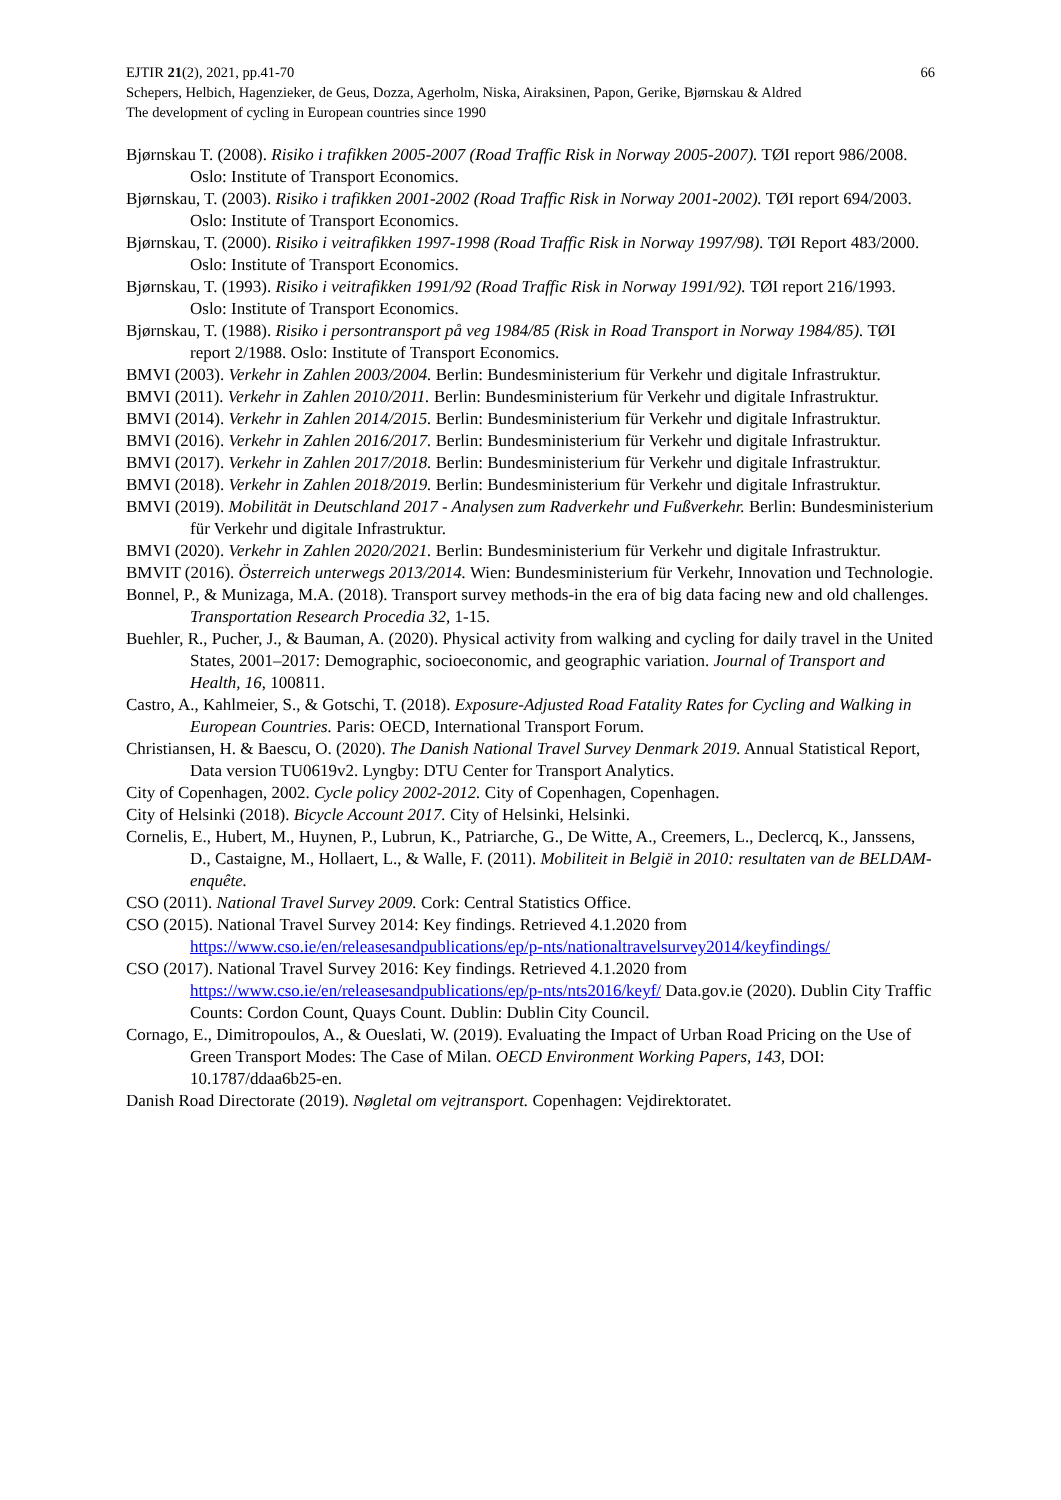EJTIR 21(2), 2021, pp.41-70 66
Schepers, Helbich, Hagenzieker, de Geus, Dozza, Agerholm, Niska, Airaksinen, Papon, Gerike, Bjørnskau & Aldred
The development of cycling in European countries since 1990
Bjørnskau T. (2008). Risiko i trafikken 2005-2007 (Road Traffic Risk in Norway 2005-2007). TØI report 986/2008. Oslo: Institute of Transport Economics.
Bjørnskau, T. (2003). Risiko i trafikken 2001-2002 (Road Traffic Risk in Norway 2001-2002). TØI report 694/2003. Oslo: Institute of Transport Economics.
Bjørnskau, T. (2000). Risiko i veitrafikken 1997-1998 (Road Traffic Risk in Norway 1997/98). TØI Report 483/2000. Oslo: Institute of Transport Economics.
Bjørnskau, T. (1993). Risiko i veitrafikken 1991/92 (Road Traffic Risk in Norway 1991/92). TØI report 216/1993. Oslo: Institute of Transport Economics.
Bjørnskau, T. (1988). Risiko i persontransport på veg 1984/85 (Risk in Road Transport in Norway 1984/85). TØI report 2/1988. Oslo: Institute of Transport Economics.
BMVI (2003). Verkehr in Zahlen 2003/2004. Berlin: Bundesministerium für Verkehr und digitale Infrastruktur.
BMVI (2011). Verkehr in Zahlen 2010/2011. Berlin: Bundesministerium für Verkehr und digitale Infrastruktur.
BMVI (2014). Verkehr in Zahlen 2014/2015. Berlin: Bundesministerium für Verkehr und digitale Infrastruktur.
BMVI (2016). Verkehr in Zahlen 2016/2017. Berlin: Bundesministerium für Verkehr und digitale Infrastruktur.
BMVI (2017). Verkehr in Zahlen 2017/2018. Berlin: Bundesministerium für Verkehr und digitale Infrastruktur.
BMVI (2018). Verkehr in Zahlen 2018/2019. Berlin: Bundesministerium für Verkehr und digitale Infrastruktur.
BMVI (2019). Mobilität in Deutschland 2017 - Analysen zum Radverkehr und Fußverkehr. Berlin: Bundesministerium für Verkehr und digitale Infrastruktur.
BMVI (2020). Verkehr in Zahlen 2020/2021. Berlin: Bundesministerium für Verkehr und digitale Infrastruktur.
BMVIT (2016). Österreich unterwegs 2013/2014. Wien: Bundesministerium für Verkehr, Innovation und Technologie.
Bonnel, P., & Munizaga, M.A. (2018). Transport survey methods-in the era of big data facing new and old challenges. Transportation Research Procedia 32, 1-15.
Buehler, R., Pucher, J., & Bauman, A. (2020). Physical activity from walking and cycling for daily travel in the United States, 2001–2017: Demographic, socioeconomic, and geographic variation. Journal of Transport and Health, 16, 100811.
Castro, A., Kahlmeier, S., & Gotschi, T. (2018). Exposure-Adjusted Road Fatality Rates for Cycling and Walking in European Countries. Paris: OECD, International Transport Forum.
Christiansen, H. & Baescu, O. (2020). The Danish National Travel Survey Denmark 2019. Annual Statistical Report, Data version TU0619v2. Lyngby: DTU Center for Transport Analytics.
City of Copenhagen, 2002. Cycle policy 2002-2012. City of Copenhagen, Copenhagen.
City of Helsinki (2018). Bicycle Account 2017. City of Helsinki, Helsinki.
Cornelis, E., Hubert, M., Huynen, P., Lubrun, K., Patriarche, G., De Witte, A., Creemers, L., Declercq, K., Janssens, D., Castaigne, M., Hollaert, L., & Walle, F. (2011). Mobiliteit in België in 2010: resultaten van de BELDAM-enquête.
CSO (2011). National Travel Survey 2009. Cork: Central Statistics Office.
CSO (2015). National Travel Survey 2014: Key findings. Retrieved 4.1.2020 from https://www.cso.ie/en/releasesandpublications/ep/p-nts/nationaltravelsurvey2014/keyfindings/
CSO (2017). National Travel Survey 2016: Key findings. Retrieved 4.1.2020 from https://www.cso.ie/en/releasesandpublications/ep/p-nts/nts2016/keyf/ Data.gov.ie (2020). Dublin City Traffic Counts: Cordon Count, Quays Count. Dublin: Dublin City Council.
Cornago, E., Dimitropoulos, A., & Oueslati, W. (2019). Evaluating the Impact of Urban Road Pricing on the Use of Green Transport Modes: The Case of Milan. OECD Environment Working Papers, 143, DOI: 10.1787/ddaa6b25-en.
Danish Road Directorate (2019). Nøgletal om vejtransport. Copenhagen: Vejdirektoratet.